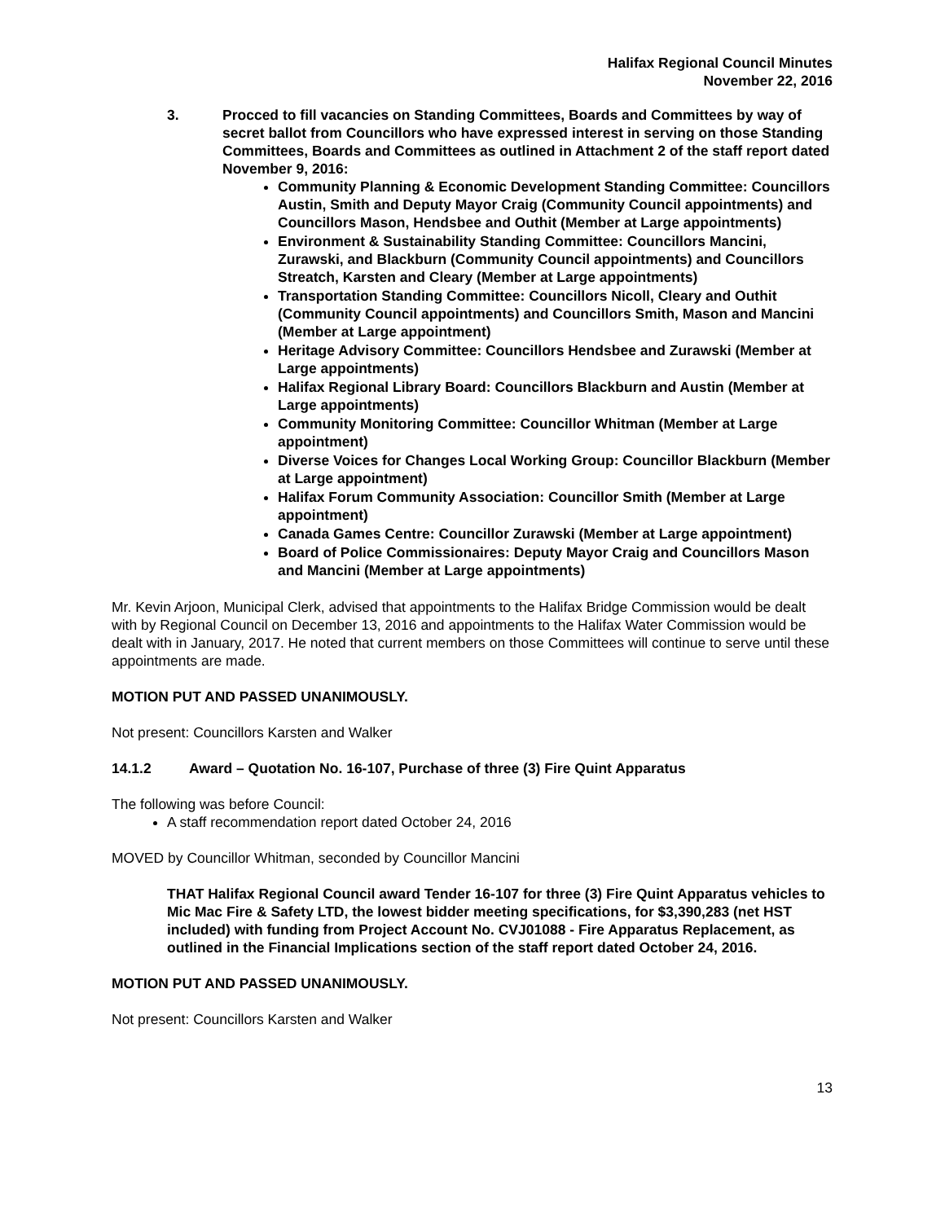Halifax Regional Council Minutes
November 22, 2016
3. Procced to fill vacancies on Standing Committees, Boards and Committees by way of secret ballot from Councillors who have expressed interest in serving on those Standing Committees, Boards and Committees as outlined in Attachment 2 of the staff report dated November 9, 2016:
Community Planning & Economic Development Standing Committee: Councillors Austin, Smith and Deputy Mayor Craig (Community Council appointments) and Councillors Mason, Hendsbee and Outhit (Member at Large appointments)
Environment & Sustainability Standing Committee: Councillors Mancini, Zurawski, and Blackburn (Community Council appointments) and Councillors Streatch, Karsten and Cleary (Member at Large appointments)
Transportation Standing Committee: Councillors Nicoll, Cleary and Outhit (Community Council appointments) and Councillors Smith, Mason and Mancini (Member at Large appointment)
Heritage Advisory Committee: Councillors Hendsbee and Zurawski (Member at Large appointments)
Halifax Regional Library Board: Councillors Blackburn and Austin (Member at Large appointments)
Community Monitoring Committee: Councillor Whitman (Member at Large appointment)
Diverse Voices for Changes Local Working Group: Councillor Blackburn (Member at Large appointment)
Halifax Forum Community Association: Councillor Smith (Member at Large appointment)
Canada Games Centre: Councillor Zurawski (Member at Large appointment)
Board of Police Commissionaires: Deputy Mayor Craig and Councillors Mason and Mancini (Member at Large appointments)
Mr. Kevin Arjoon, Municipal Clerk, advised that appointments to the Halifax Bridge Commission would be dealt with by Regional Council on December 13, 2016 and appointments to the Halifax Water Commission would be dealt with in January, 2017. He noted that current members on those Committees will continue to serve until these appointments are made.
MOTION PUT AND PASSED UNANIMOUSLY.
Not present: Councillors Karsten and Walker
14.1.2 Award – Quotation No. 16-107, Purchase of three (3) Fire Quint Apparatus
The following was before Council:
A staff recommendation report dated October 24, 2016
MOVED by Councillor Whitman, seconded by Councillor Mancini
THAT Halifax Regional Council award Tender 16-107 for three (3) Fire Quint Apparatus vehicles to Mic Mac Fire & Safety LTD, the lowest bidder meeting specifications, for $3,390,283 (net HST included) with funding from Project Account No. CVJ01088 - Fire Apparatus Replacement, as outlined in the Financial Implications section of the staff report dated October 24, 2016.
MOTION PUT AND PASSED UNANIMOUSLY.
Not present: Councillors Karsten and Walker
13